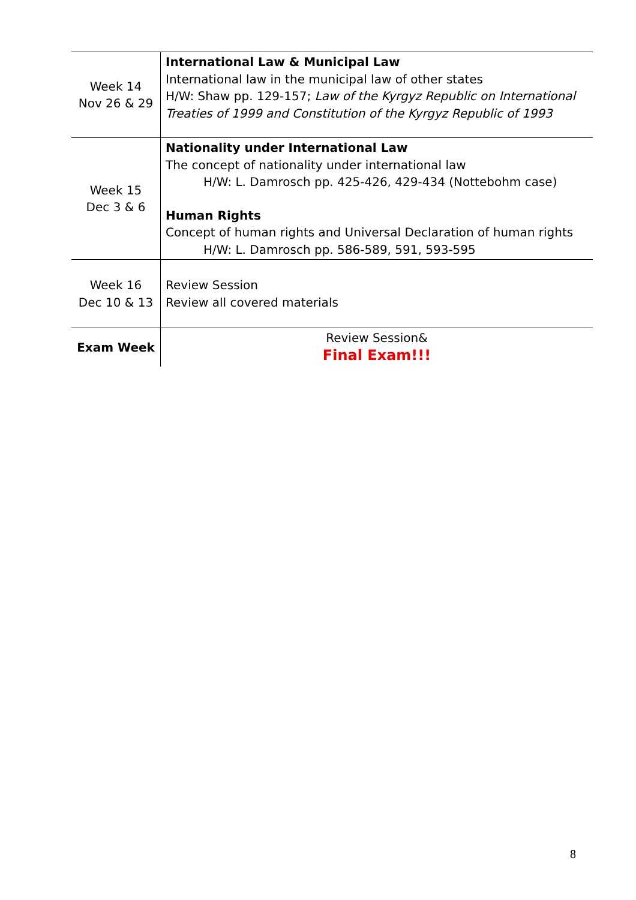| Week 14 Nov 26 & 29 | International Law & Municipal Law International law in the municipal law of other states H/W: Shaw pp. 129-157; Law of the Kyrgyz Republic on International Treaties of 1999 and Constitution of the Kyrgyz Republic of 1993 |
| Week 15 Dec 3 & 6 | Nationality under International Law The concept of nationality under international law H/W: L. Damrosch pp. 425-426, 429-434 (Nottebohm case) Human Rights Concept of human rights and Universal Declaration of human rights H/W: L. Damrosch pp. 586-589, 591, 593-595 |
| Week 16 Dec 10 & 13 | Review Session Review all covered materials |
| Exam Week | Review Session& Final Exam!!! |
8